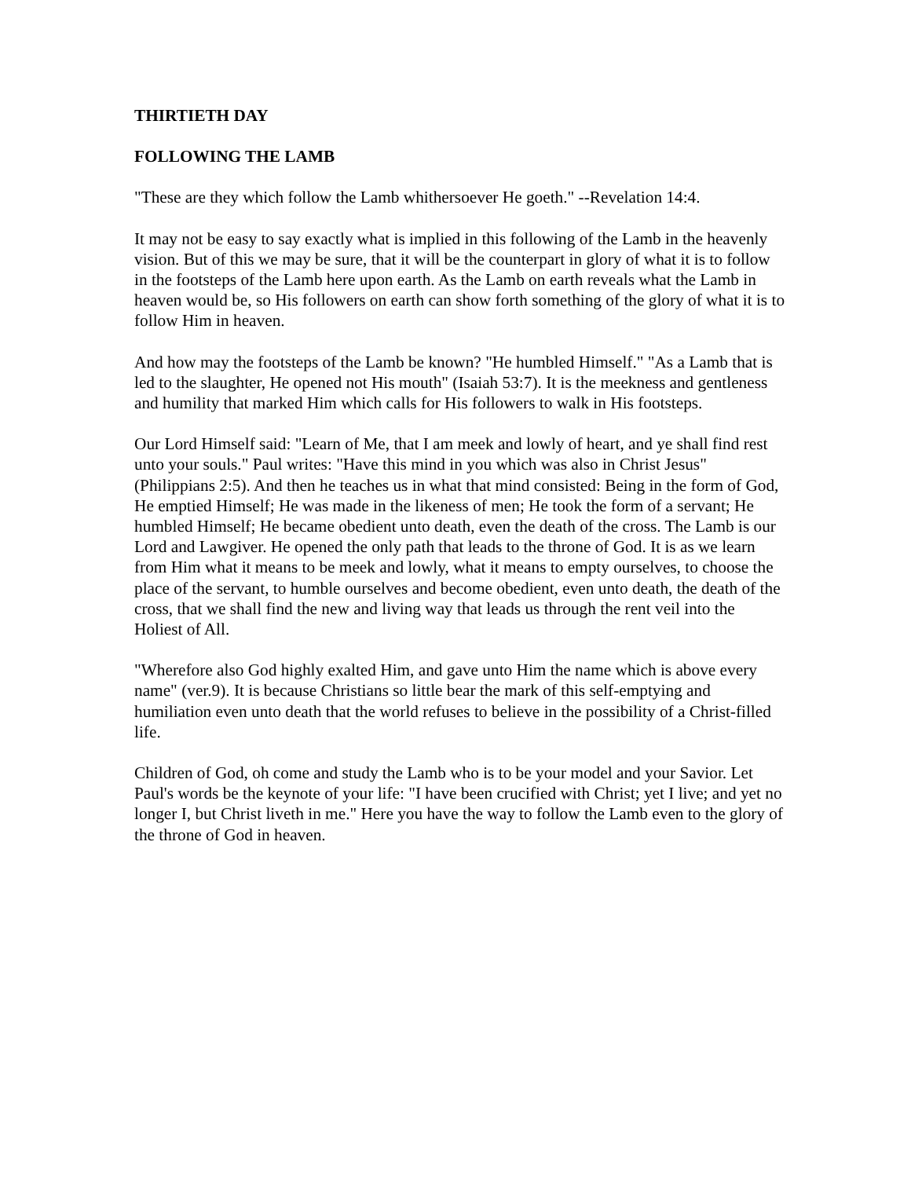THIRTIETH DAY
FOLLOWING THE LAMB
"These are they which follow the Lamb whithersoever He goeth." --Revelation 14:4.
It may not be easy to say exactly what is implied in this following of the Lamb in the heavenly vision. But of this we may be sure, that it will be the counterpart in glory of what it is to follow in the footsteps of the Lamb here upon earth. As the Lamb on earth reveals what the Lamb in heaven would be, so His followers on earth can show forth something of the glory of what it is to follow Him in heaven.
And how may the footsteps of the Lamb be known? "He humbled Himself." "As a Lamb that is led to the slaughter, He opened not His mouth" (Isaiah 53:7). It is the meekness and gentleness and humility that marked Him which calls for His followers to walk in His footsteps.
Our Lord Himself said: "Learn of Me, that I am meek and lowly of heart, and ye shall find rest unto your souls." Paul writes: "Have this mind in you which was also in Christ Jesus" (Philippians 2:5). And then he teaches us in what that mind consisted: Being in the form of God, He emptied Himself; He was made in the likeness of men; He took the form of a servant; He humbled Himself; He became obedient unto death, even the death of the cross. The Lamb is our Lord and Lawgiver. He opened the only path that leads to the throne of God. It is as we learn from Him what it means to be meek and lowly, what it means to empty ourselves, to choose the place of the servant, to humble ourselves and become obedient, even unto death, the death of the cross, that we shall find the new and living way that leads us through the rent veil into the Holiest of All.
"Wherefore also God highly exalted Him, and gave unto Him the name which is above every name" (ver.9). It is because Christians so little bear the mark of this self-emptying and humiliation even unto death that the world refuses to believe in the possibility of a Christ-filled life.
Children of God, oh come and study the Lamb who is to be your model and your Savior. Let Paul's words be the keynote of your life: "I have been crucified with Christ; yet I live; and yet no longer I, but Christ liveth in me." Here you have the way to follow the Lamb even to the glory of the throne of God in heaven.